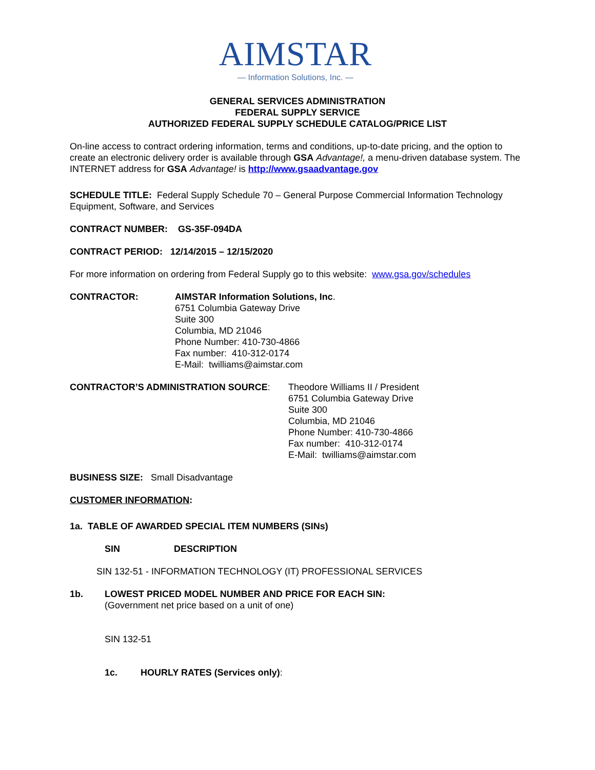AIMSTAR
— Information Solutions, Inc. —
GENERAL SERVICES ADMINISTRATION
FEDERAL SUPPLY SERVICE
AUTHORIZED FEDERAL SUPPLY SCHEDULE CATALOG/PRICE LIST
On-line access to contract ordering information, terms and conditions, up-to-date pricing, and the option to create an electronic delivery order is available through GSA Advantage!, a menu-driven database system. The INTERNET address for GSA Advantage! is http://www.gsaadvantage.gov
SCHEDULE TITLE: Federal Supply Schedule 70 – General Purpose Commercial Information Technology Equipment, Software, and Services
CONTRACT NUMBER: GS-35F-094DA
CONTRACT PERIOD: 12/14/2015 – 12/15/2020
For more information on ordering from Federal Supply go to this website: www.gsa.gov/schedules
CONTRACTOR: AIMSTAR Information Solutions, Inc.
6751 Columbia Gateway Drive
Suite 300
Columbia, MD 21046
Phone Number: 410-730-4866
Fax number: 410-312-0174
E-Mail: twilliams@aimstar.com
CONTRACTOR’S ADMINISTRATION SOURCE: Theodore Williams II / President
6751 Columbia Gateway Drive
Suite 300
Columbia, MD 21046
Phone Number: 410-730-4866
Fax number: 410-312-0174
E-Mail: twilliams@aimstar.com
BUSINESS SIZE: Small Disadvantage
CUSTOMER INFORMATION:
1a. TABLE OF AWARDED SPECIAL ITEM NUMBERS (SINs)
SIN DESCRIPTION
SIN 132-51 - INFORMATION TECHNOLOGY (IT) PROFESSIONAL SERVICES
1b. LOWEST PRICED MODEL NUMBER AND PRICE FOR EACH SIN:
(Government net price based on a unit of one)
SIN 132-51
1c. HOURLY RATES (Services only):